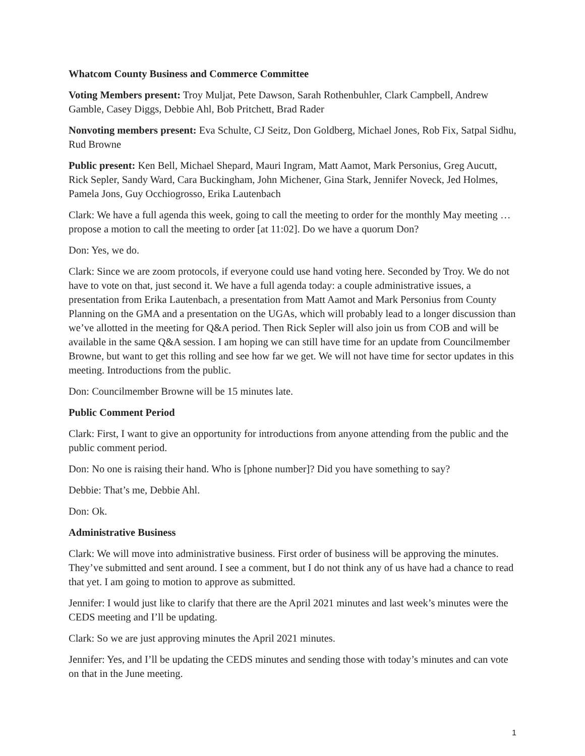Whatcom County Business and Commerce Committee
Voting Members present: Troy Muljat, Pete Dawson, Sarah Rothenbuhler, Clark Campbell, Andrew Gamble, Casey Diggs, Debbie Ahl, Bob Pritchett, Brad Rader
Nonvoting members present: Eva Schulte, CJ Seitz, Don Goldberg, Michael Jones, Rob Fix, Satpal Sidhu, Rud Browne
Public present: Ken Bell, Michael Shepard, Mauri Ingram, Matt Aamot, Mark Personius, Greg Aucutt, Rick Sepler, Sandy Ward, Cara Buckingham, John Michener, Gina Stark, Jennifer Noveck, Jed Holmes, Pamela Jons, Guy Occhiogrosso, Erika Lautenbach
Clark: We have a full agenda this week, going to call the meeting to order for the monthly May meeting … propose a motion to call the meeting to order [at 11:02]. Do we have a quorum Don?
Don: Yes, we do.
Clark: Since we are zoom protocols, if everyone could use hand voting here. Seconded by Troy. We do not have to vote on that, just second it. We have a full agenda today: a couple administrative issues, a presentation from Erika Lautenbach, a presentation from Matt Aamot and Mark Personius from County Planning on the GMA and a presentation on the UGAs, which will probably lead to a longer discussion than we’ve allotted in the meeting for Q&A period. Then Rick Sepler will also join us from COB and will be available in the same Q&A session. I am hoping we can still have time for an update from Councilmember Browne, but want to get this rolling and see how far we get. We will not have time for sector updates in this meeting. Introductions from the public.
Don: Councilmember Browne will be 15 minutes late.
Public Comment Period
Clark: First, I want to give an opportunity for introductions from anyone attending from the public and the public comment period.
Don: No one is raising their hand. Who is [phone number]? Did you have something to say?
Debbie: That’s me, Debbie Ahl.
Don: Ok.
Administrative Business
Clark: We will move into administrative business. First order of business will be approving the minutes. They’ve submitted and sent around. I see a comment, but I do not think any of us have had a chance to read that yet. I am going to motion to approve as submitted.
Jennifer: I would just like to clarify that there are the April 2021 minutes and last week’s minutes were the CEDS meeting and I’ll be updating.
Clark: So we are just approving minutes the April 2021 minutes.
Jennifer: Yes, and I’ll be updating the CEDS minutes and sending those with today’s minutes and can vote on that in the June meeting.
1